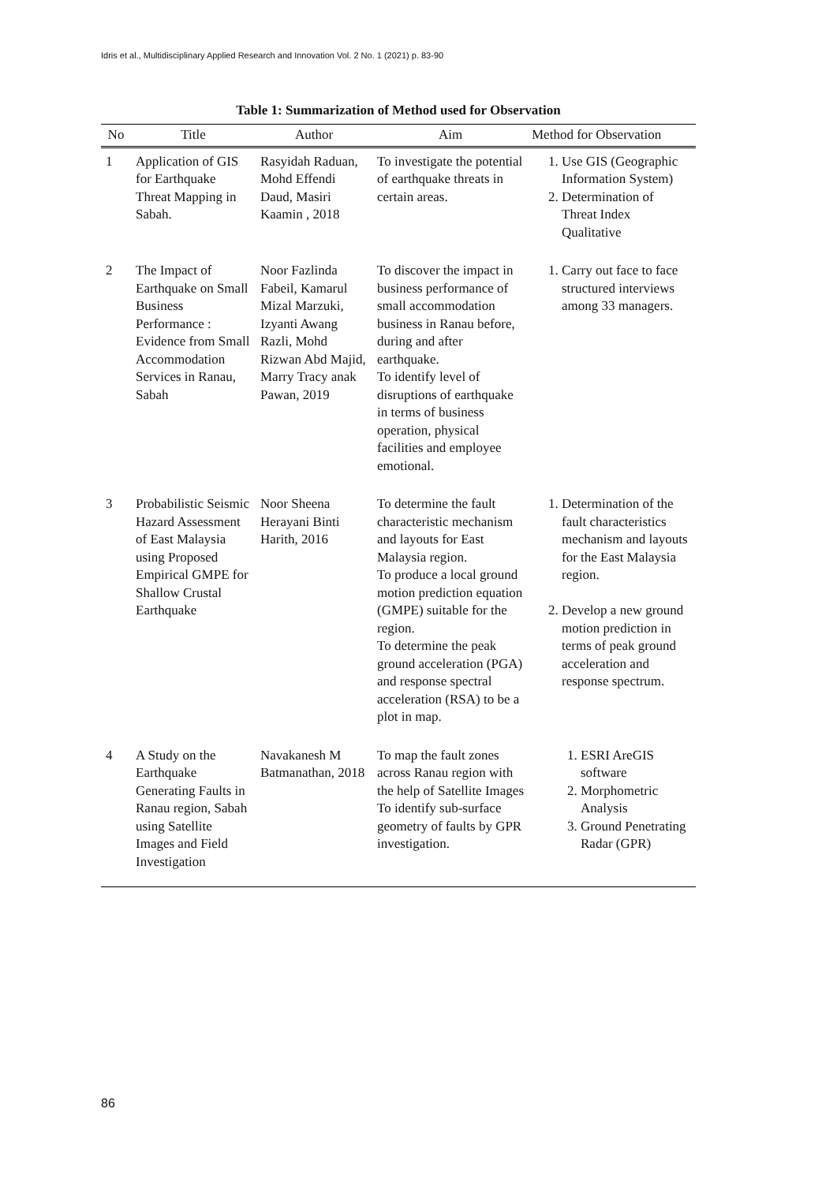Idris et al., Multidisciplinary Applied Research and Innovation Vol. 2 No. 1 (2021) p. 83-90
Table 1: Summarization of Method used for Observation
| No | Title | Author | Aim | Method for Observation |
| --- | --- | --- | --- | --- |
| 1 | Application of GIS for Earthquake Threat Mapping in Sabah. | Rasyidah Raduan, Mohd Effendi Daud, Masiri Kaamin , 2018 | To investigate the potential of earthquake threats in certain areas. | 1. Use GIS (Geographic Information System) 2. Determination of Threat Index Qualitative |
| 2 | The Impact of Earthquake on Small Business Performance : Evidence from Small Accommodation Services in Ranau, Sabah | Noor Fazlinda Fabeil, Kamarul Mizal Marzuki, Izyanti Awang Razli, Mohd Rizwan Abd Majid, Marry Tracy anak Pawan, 2019 | To discover the impact in business performance of small accommodation business in Ranau before, during and after earthquake. To identify level of disruptions of earthquake in terms of business operation, physical facilities and employee emotional. | 1. Carry out face to face structured interviews among 33 managers. |
| 3 | Probabilistic Seismic Hazard Assessment of East Malaysia using Proposed Empirical GMPE for Shallow Crustal Earthquake | Noor Sheena Herayani Binti Harith, 2016 | To determine the fault characteristic mechanism and layouts for East Malaysia region. To produce a local ground motion prediction equation (GMPE) suitable for the region. To determine the peak ground acceleration (PGA) and response spectral acceleration (RSA) to be a plot in map. | 1. Determination of the fault characteristics mechanism and layouts for the East Malaysia region. 2. Develop a new ground motion prediction in terms of peak ground acceleration and response spectrum. |
| 4 | A Study on the Earthquake Generating Faults in Ranau region, Sabah using Satellite Images and Field Investigation | Navakanesh M Batmanathan, 2018 | To map the fault zones across Ranau region with the help of Satellite Images To identify sub-surface geometry of faults by GPR investigation. | 1. ESRI AreGIS software 2. Morphometric Analysis 3. Ground Penetrating Radar (GPR) |
86